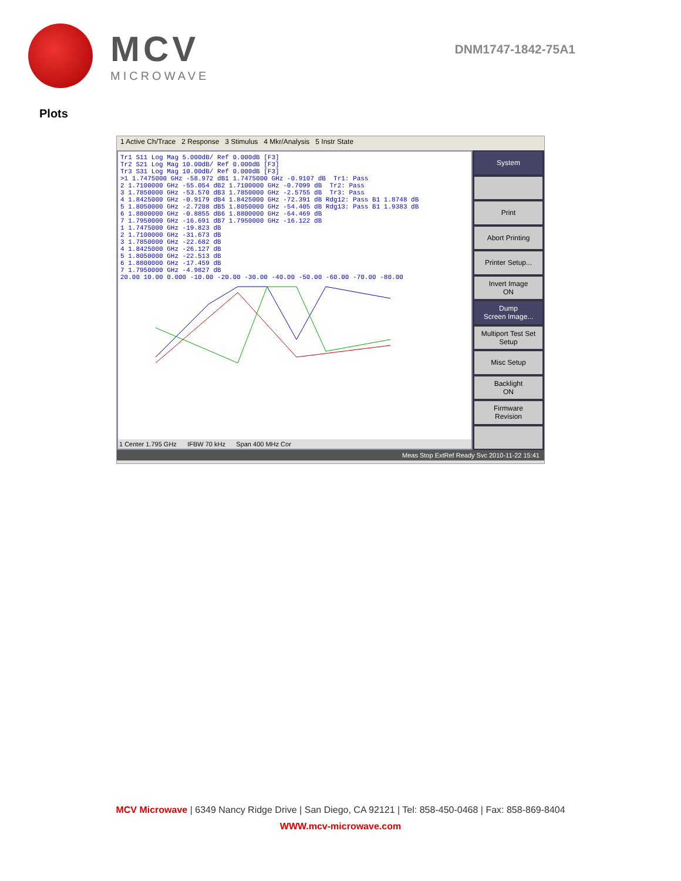MCV
MICROWAVE
DNM1747-1842-75A1
Plots
1 Active Ch/Trace 2 Response 3 Stimulus 4 Mkr/Analysis 5 Instr State
Tr1 S11 Log Mag 5.000dB/ Ref 0.000dB [F3]
Tr2 S21 Log Mag 10.00dB/ Ref 0.000dB [F3]
Tr3 S31 Log Mag 10.00dB/ Ref 0.000dB [F3]
>1 1.7475000 GHz -58.972 dB1 1.7475000 GHz -0.9107 dB Tr1: Pass
2 1.7100000 GHz -55.054 dB2 1.7100000 GHz -0.7099 dB Tr2: Pass
3 1.7850000 GHz -53.570 dB3 1.7850000 GHz -2.5755 dB Tr3: Pass
4 1.8425000 GHz -0.9179 dB4 1.8425000 GHz -72.391 dB Rdg12: Pass B1 1.8748 dB
5 1.8050000 GHz -2.7208 dB5 1.8050000 GHz -54.405 dB Rdg13: Pass B1 1.9383 dB
6 1.8800000 GHz -0.8855 dB6 1.8800000 GHz -64.469 dB
7 1.7950000 GHz -16.691 dB7 1.7950000 GHz -16.122 dB
1 1.7475000 GHz -19.823 dB
2 1.7100000 GHz -31.673 dB
3 1.7850000 GHz -22.682 dB
4 1.8425000 GHz -26.127 dB
5 1.8050000 GHz -22.513 dB
6 1.8800000 GHz -17.459 dB
7 1.7950000 GHz -4.9827 dB
20.00 10.00 0.000 -10.00 -20.00 -30.00 -40.00 -50.00 -60.00 -70.00 -80.00
1 Center 1.795 GHz IFBW 70 kHz Span 400 MHz Cor
System
Print
Abort Printing
Printer Setup...
Invert Image
ON
Dump
Screen Image...
Multiport Test Set Setup
Misc Setup
Backlight
ON
Firmware
Revision
Meas Stop ExtRef Ready Svc 2010-11-22 15:41
MCV Microwave | 6349 Nancy Ridge Drive | San Diego, CA 92121 | Tel: 858-450-0468 | Fax: 858-869-8404
WWW.mcv-microwave.com